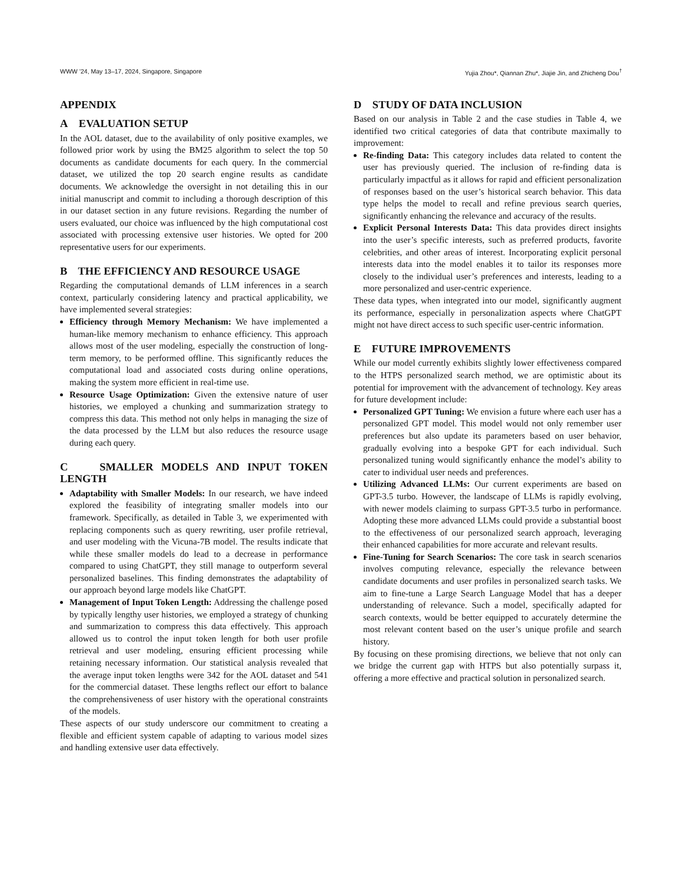WWW ’24, May 13–17, 2024, Singapore, Singapore Yujia Zhou*, Qiannan Zhu*, Jiajie Jin, and Zhicheng Dou<sup>†</sup>
APPENDIX
A EVALUATION SETUP
In the AOL dataset, due to the availability of only positive examples, we followed prior work by using the BM25 algorithm to select the top 50 documents as candidate documents for each query. In the commercial dataset, we utilized the top 20 search engine results as candidate documents. We acknowledge the oversight in not detailing this in our initial manuscript and commit to including a thorough description of this in our dataset section in any future revisions. Regarding the number of users evaluated, our choice was influenced by the high computational cost associated with processing extensive user histories. We opted for 200 representative users for our experiments.
B THE EFFICIENCY AND RESOURCE USAGE
Regarding the computational demands of LLM inferences in a search context, particularly considering latency and practical applicability, we have implemented several strategies:
Efficiency through Memory Mechanism: We have implemented a human-like memory mechanism to enhance efficiency. This approach allows most of the user modeling, especially the construction of long-term memory, to be performed offline. This significantly reduces the computational load and associated costs during online operations, making the system more efficient in real-time use.
Resource Usage Optimization: Given the extensive nature of user histories, we employed a chunking and summarization strategy to compress this data. This method not only helps in managing the size of the data processed by the LLM but also reduces the resource usage during each query.
C SMALLER MODELS AND INPUT TOKEN LENGTH
Adaptability with Smaller Models: In our research, we have indeed explored the feasibility of integrating smaller models into our framework. Specifically, as detailed in Table 3, we experimented with replacing components such as query rewriting, user profile retrieval, and user modeling with the Vicuna-7B model. The results indicate that while these smaller models do lead to a decrease in performance compared to using ChatGPT, they still manage to outperform several personalized baselines. This finding demonstrates the adaptability of our approach beyond large models like ChatGPT.
Management of Input Token Length: Addressing the challenge posed by typically lengthy user histories, we employed a strategy of chunking and summarization to compress this data effectively. This approach allowed us to control the input token length for both user profile retrieval and user modeling, ensuring efficient processing while retaining necessary information. Our statistical analysis revealed that the average input token lengths were 342 for the AOL dataset and 541 for the commercial dataset. These lengths reflect our effort to balance the comprehensiveness of user history with the operational constraints of the models.
These aspects of our study underscore our commitment to creating a flexible and efficient system capable of adapting to various model sizes and handling extensive user data effectively.
D STUDY OF DATA INCLUSION
Based on our analysis in Table 2 and the case studies in Table 4, we identified two critical categories of data that contribute maximally to improvement:
Re-finding Data: This category includes data related to content the user has previously queried. The inclusion of re-finding data is particularly impactful as it allows for rapid and efficient personalization of responses based on the user’s historical search behavior. This data type helps the model to recall and refine previous search queries, significantly enhancing the relevance and accuracy of the results.
Explicit Personal Interests Data: This data provides direct insights into the user’s specific interests, such as preferred products, favorite celebrities, and other areas of interest. Incorporating explicit personal interests data into the model enables it to tailor its responses more closely to the individual user’s preferences and interests, leading to a more personalized and user-centric experience.
These data types, when integrated into our model, significantly augment its performance, especially in personalization aspects where ChatGPT might not have direct access to such specific user-centric information.
E FUTURE IMPROVEMENTS
While our model currently exhibits slightly lower effectiveness compared to the HTPS personalized search method, we are optimistic about its potential for improvement with the advancement of technology. Key areas for future development include:
Personalized GPT Tuning: We envision a future where each user has a personalized GPT model. This model would not only remember user preferences but also update its parameters based on user behavior, gradually evolving into a bespoke GPT for each individual. Such personalized tuning would significantly enhance the model’s ability to cater to individual user needs and preferences.
Utilizing Advanced LLMs: Our current experiments are based on GPT-3.5 turbo. However, the landscape of LLMs is rapidly evolving, with newer models claiming to surpass GPT-3.5 turbo in performance. Adopting these more advanced LLMs could provide a substantial boost to the effectiveness of our personalized search approach, leveraging their enhanced capabilities for more accurate and relevant results.
Fine-Tuning for Search Scenarios: The core task in search scenarios involves computing relevance, especially the relevance between candidate documents and user profiles in personalized search tasks. We aim to fine-tune a Large Search Language Model that has a deeper understanding of relevance. Such a model, specifically adapted for search contexts, would be better equipped to accurately determine the most relevant content based on the user’s unique profile and search history.
By focusing on these promising directions, we believe that not only can we bridge the current gap with HTPS but also potentially surpass it, offering a more effective and practical solution in personalized search.